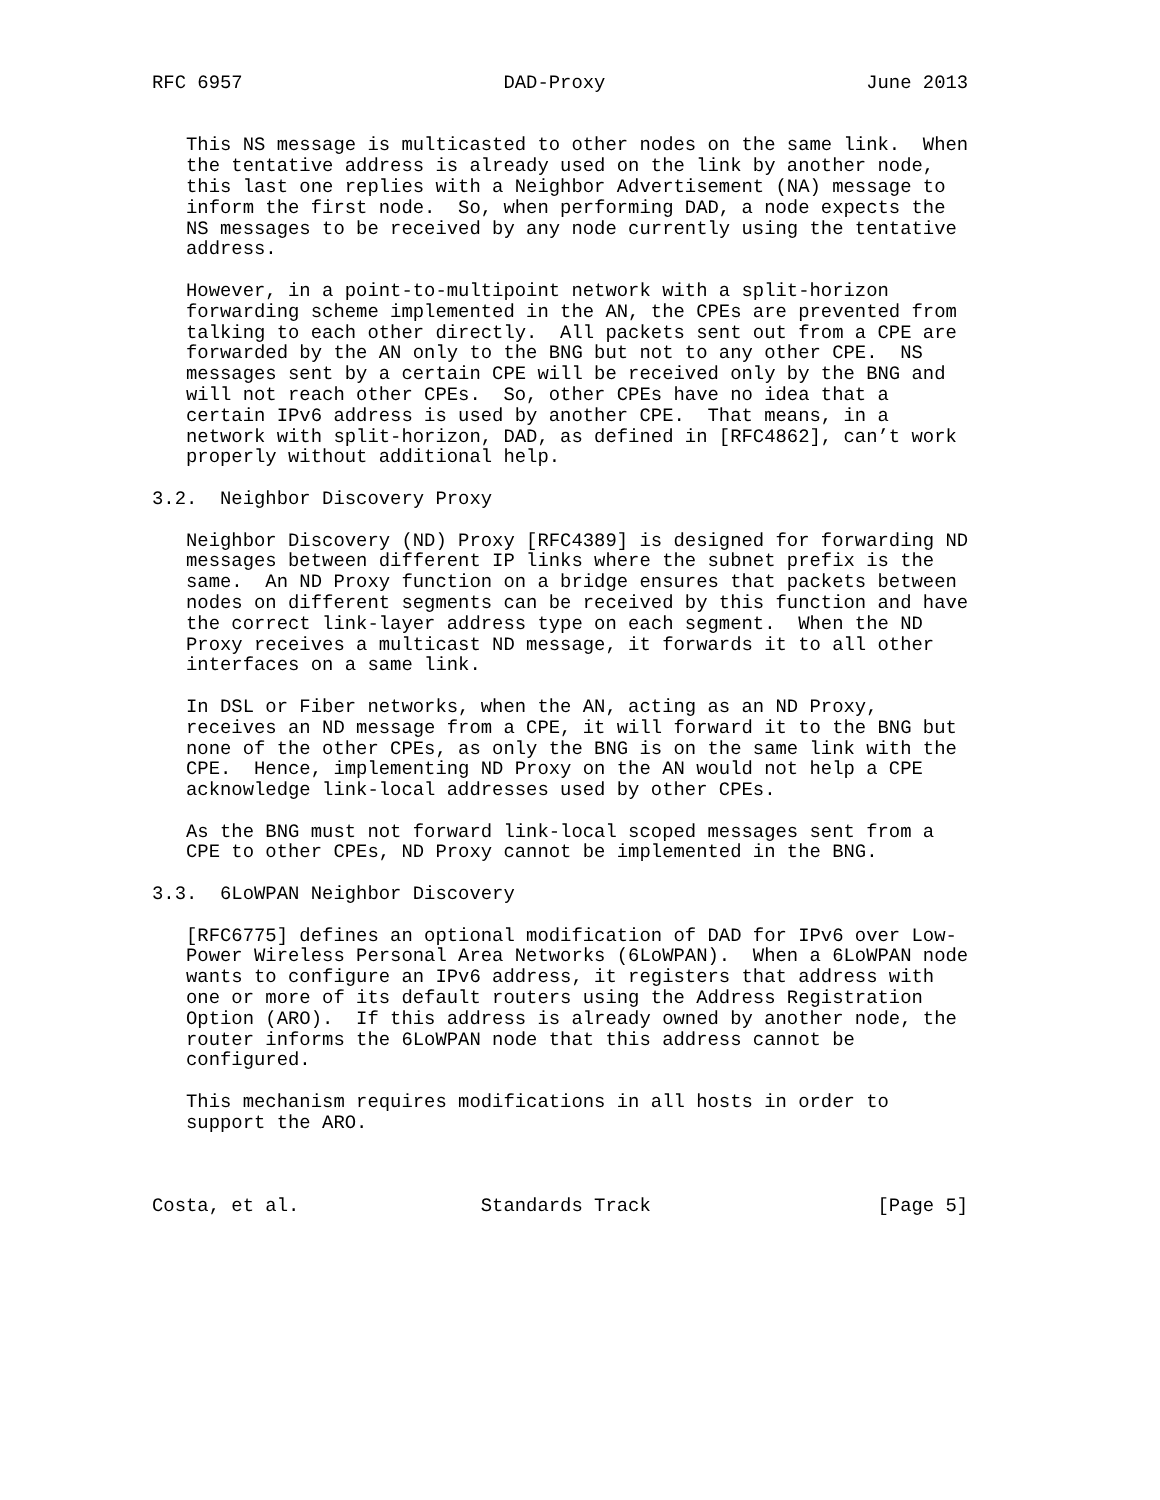RFC 6957                       DAD-Proxy                       June 2013


   This NS message is multicasted to other nodes on the same link.  When
   the tentative address is already used on the link by another node,
   this last one replies with a Neighbor Advertisement (NA) message to
   inform the first node.  So, when performing DAD, a node expects the
   NS messages to be received by any node currently using the tentative
   address.

   However, in a point-to-multipoint network with a split-horizon
   forwarding scheme implemented in the AN, the CPEs are prevented from
   talking to each other directly.  All packets sent out from a CPE are
   forwarded by the AN only to the BNG but not to any other CPE.  NS
   messages sent by a certain CPE will be received only by the BNG and
   will not reach other CPEs.  So, other CPEs have no idea that a
   certain IPv6 address is used by another CPE.  That means, in a
   network with split-horizon, DAD, as defined in [RFC4862], can’t work
   properly without additional help.

3.2.  Neighbor Discovery Proxy

   Neighbor Discovery (ND) Proxy [RFC4389] is designed for forwarding ND
   messages between different IP links where the subnet prefix is the
   same.  An ND Proxy function on a bridge ensures that packets between
   nodes on different segments can be received by this function and have
   the correct link-layer address type on each segment.  When the ND
   Proxy receives a multicast ND message, it forwards it to all other
   interfaces on a same link.

   In DSL or Fiber networks, when the AN, acting as an ND Proxy,
   receives an ND message from a CPE, it will forward it to the BNG but
   none of the other CPEs, as only the BNG is on the same link with the
   CPE.  Hence, implementing ND Proxy on the AN would not help a CPE
   acknowledge link-local addresses used by other CPEs.

   As the BNG must not forward link-local scoped messages sent from a
   CPE to other CPEs, ND Proxy cannot be implemented in the BNG.

3.3.  6LoWPAN Neighbor Discovery

   [RFC6775] defines an optional modification of DAD for IPv6 over Low-
   Power Wireless Personal Area Networks (6LoWPAN).  When a 6LoWPAN node
   wants to configure an IPv6 address, it registers that address with
   one or more of its default routers using the Address Registration
   Option (ARO).  If this address is already owned by another node, the
   router informs the 6LoWPAN node that this address cannot be
   configured.

   This mechanism requires modifications in all hosts in order to
   support the ARO.



Costa, et al.                Standards Track                    [Page 5]